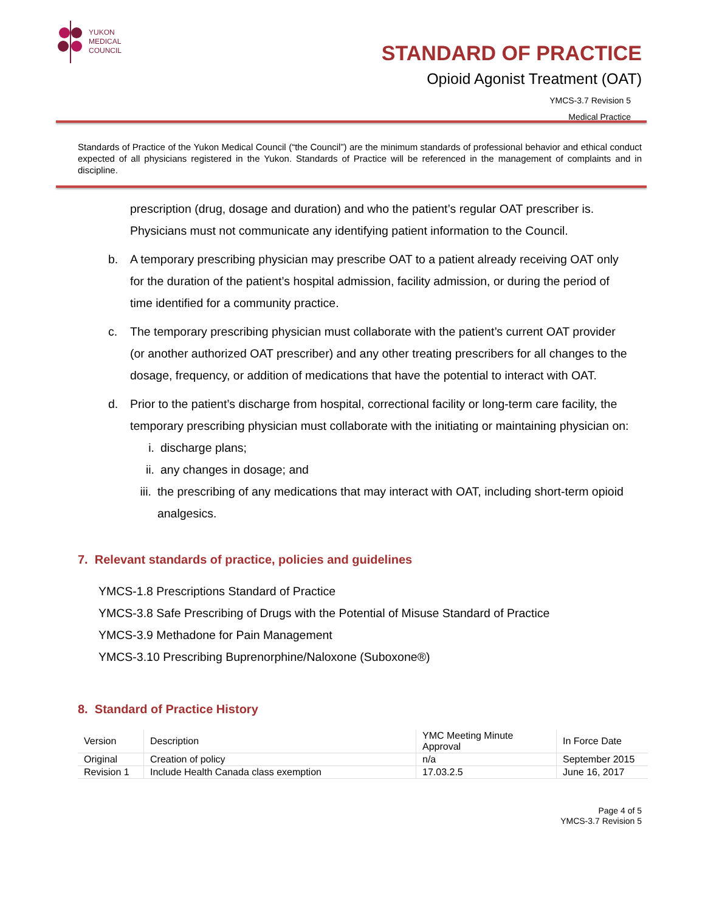YUKON
MEDICAL
COUNCIL
STANDARD OF PRACTICE
Opioid Agonist Treatment (OAT)
YMCS-3.7 Revision 5
Medical Practice
Standards of Practice of the Yukon Medical Council (“the Council”) are the minimum standards of professional behavior and ethical conduct expected of all physicians registered in the Yukon. Standards of Practice will be referenced in the management of complaints and in discipline.
prescription (drug, dosage and duration) and who the patient’s regular OAT prescriber is. Physicians must not communicate any identifying patient information to the Council.
b. A temporary prescribing physician may prescribe OAT to a patient already receiving OAT only for the duration of the patient’s hospital admission, facility admission, or during the period of time identified for a community practice.
c. The temporary prescribing physician must collaborate with the patient’s current OAT provider (or another authorized OAT prescriber) and any other treating prescribers for all changes to the dosage, frequency, or addition of medications that have the potential to interact with OAT.
d. Prior to the patient’s discharge from hospital, correctional facility or long-term care facility, the temporary prescribing physician must collaborate with the initiating or maintaining physician on:
i. discharge plans;
ii. any changes in dosage; and
iii. the prescribing of any medications that may interact with OAT, including short-term opioid analgesics.
7. Relevant standards of practice, policies and guidelines
YMCS-1.8 Prescriptions Standard of Practice
YMCS-3.8 Safe Prescribing of Drugs with the Potential of Misuse Standard of Practice
YMCS-3.9 Methadone for Pain Management
YMCS-3.10 Prescribing Buprenorphine/Naloxone (Suboxone®)
8. Standard of Practice History
| Version | Description | YMC Meeting Minute Approval | In Force Date |
| --- | --- | --- | --- |
| Original | Creation of policy | n/a | September 2015 |
| Revision 1 | Include Health Canada class exemption | 17.03.2.5 | June 16, 2017 |
Page 4 of 5
YMCS-3.7 Revision 5